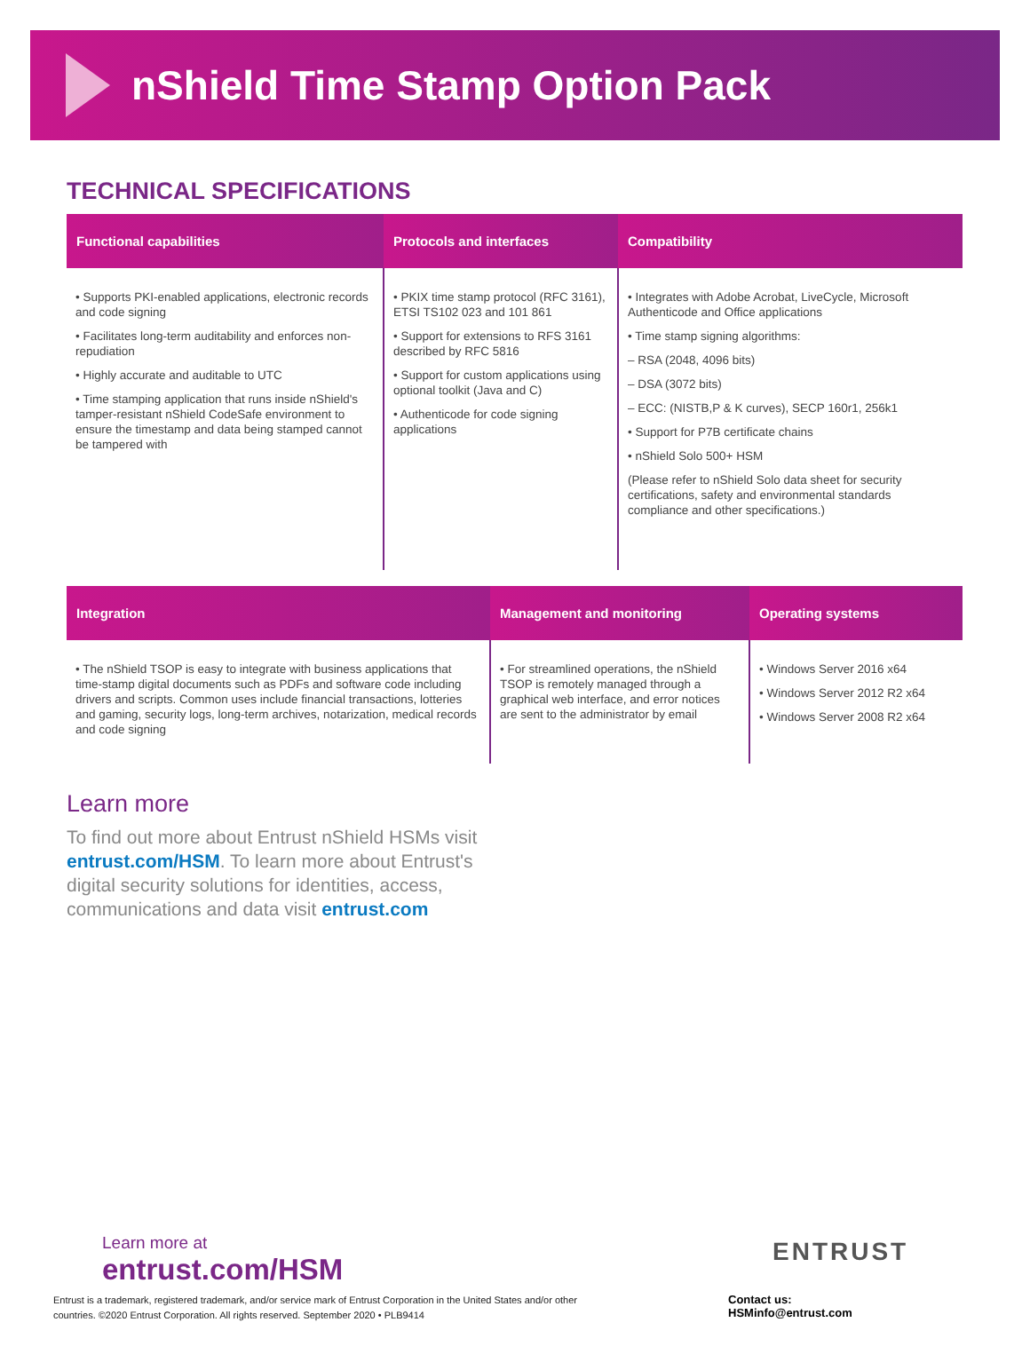nShield Time Stamp Option Pack
TECHNICAL SPECIFICATIONS
| Functional capabilities | Protocols and interfaces | Compatibility |
| --- | --- | --- |
| • Supports PKI-enabled applications, electronic records and code signing • Facilitates long-term auditability and enforces non-repudiation • Highly accurate and auditable to UTC • Time stamping application that runs inside nShield's tamper-resistant nShield CodeSafe environment to ensure the timestamp and data being stamped cannot be tampered with | • PKIX time stamp protocol (RFC 3161), ETSI TS102 023 and 101 861 • Support for extensions to RFS 3161 described by RFC 5816 • Support for custom applications using optional toolkit (Java and C) • Authenticode for code signing applications | • Integrates with Adobe Acrobat, LiveCycle, Microsoft Authenticode and Office applications • Time stamp signing algorithms: – RSA (2048, 4096 bits) – DSA (3072 bits) – ECC: (NISTB,P & K curves), SECP 160r1, 256k1 • Support for P7B certificate chains • nShield Solo 500+ HSM (Please refer to nShield Solo data sheet for security certifications, safety and environmental standards compliance and other specifications.) |
| Integration | Management and monitoring | Operating systems |
| --- | --- | --- |
| • The nShield TSOP is easy to integrate with business applications that time-stamp digital documents such as PDFs and software code including drivers and scripts. Common uses include financial transactions, lotteries and gaming, security logs, long-term archives, notarization, medical records and code signing | • For streamlined operations, the nShield TSOP is remotely managed through a graphical web interface, and error notices are sent to the administrator by email | • Windows Server 2016 x64 • Windows Server 2012 R2 x64 • Windows Server 2008 R2 x64 |
Learn more
To find out more about Entrust nShield HSMs visit entrust.com/HSM. To learn more about Entrust's digital security solutions for identities, access, communications and data visit entrust.com
Learn more at
entrust.com/HSM
ENTRUST
Contact us:
HSMinfo@entrust.com
Entrust is a trademark, registered trademark, and/or service mark of Entrust Corporation in the United States and/or other countries. ©2020 Entrust Corporation. All rights reserved. September 2020 • PLB9414